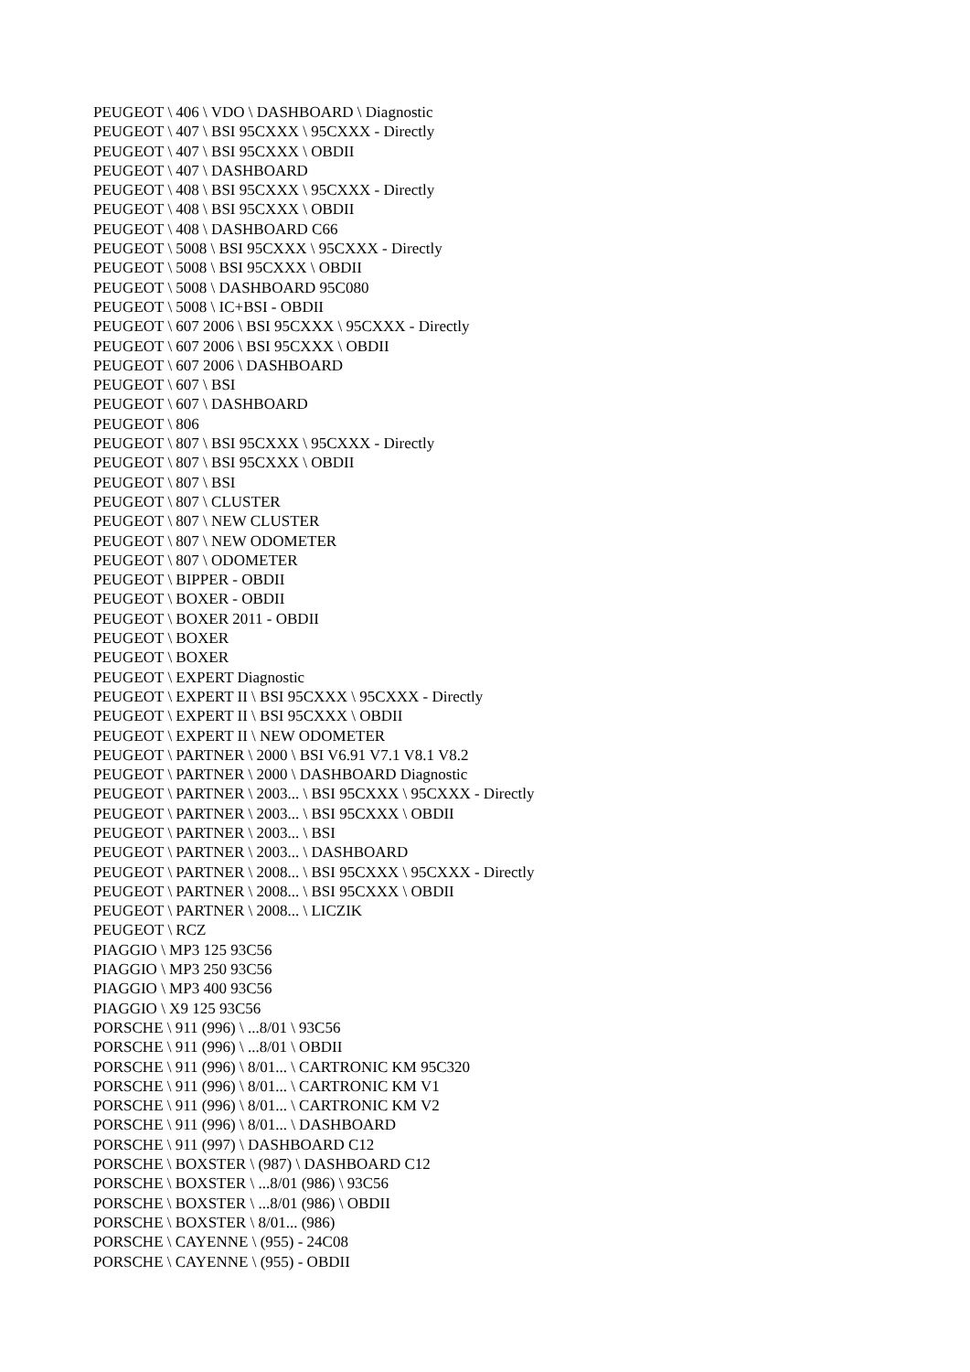PEUGEOT \ 406 \ VDO \ DASHBOARD \ Diagnostic
PEUGEOT \ 407 \ BSI 95CXXX \ 95CXXX - Directly
PEUGEOT \ 407 \ BSI 95CXXX \ OBDII
PEUGEOT \ 407 \ DASHBOARD
PEUGEOT \ 408 \ BSI 95CXXX \ 95CXXX - Directly
PEUGEOT \ 408 \ BSI 95CXXX \ OBDII
PEUGEOT \ 408 \ DASHBOARD C66
PEUGEOT \ 5008 \ BSI 95CXXX \ 95CXXX - Directly
PEUGEOT \ 5008 \ BSI 95CXXX \ OBDII
PEUGEOT \ 5008 \ DASHBOARD 95C080
PEUGEOT \ 5008 \ IC+BSI - OBDII
PEUGEOT \ 607 2006 \ BSI 95CXXX \ 95CXXX - Directly
PEUGEOT \ 607 2006 \ BSI 95CXXX \ OBDII
PEUGEOT \ 607 2006 \ DASHBOARD
PEUGEOT \ 607 \ BSI
PEUGEOT \ 607 \ DASHBOARD
PEUGEOT \ 806
PEUGEOT \ 807 \ BSI 95CXXX \ 95CXXX - Directly
PEUGEOT \ 807 \ BSI 95CXXX \ OBDII
PEUGEOT \ 807 \ BSI
PEUGEOT \ 807 \ CLUSTER
PEUGEOT \ 807 \ NEW CLUSTER
PEUGEOT \ 807 \ NEW ODOMETER
PEUGEOT \ 807 \ ODOMETER
PEUGEOT \ BIPPER - OBDII
PEUGEOT \ BOXER - OBDII
PEUGEOT \ BOXER 2011 - OBDII
PEUGEOT \ BOXER
PEUGEOT \ BOXER
PEUGEOT \ EXPERT Diagnostic
PEUGEOT \ EXPERT II \ BSI 95CXXX \ 95CXXX - Directly
PEUGEOT \ EXPERT II \ BSI 95CXXX \ OBDII
PEUGEOT \ EXPERT II \ NEW ODOMETER
PEUGEOT \ PARTNER \ 2000 \ BSI V6.91 V7.1 V8.1 V8.2
PEUGEOT \ PARTNER \ 2000 \ DASHBOARD Diagnostic
PEUGEOT \ PARTNER \ 2003... \ BSI 95CXXX \ 95CXXX - Directly
PEUGEOT \ PARTNER \ 2003... \ BSI 95CXXX \ OBDII
PEUGEOT \ PARTNER \ 2003... \ BSI
PEUGEOT \ PARTNER \ 2003... \ DASHBOARD
PEUGEOT \ PARTNER \ 2008... \ BSI 95CXXX \ 95CXXX - Directly
PEUGEOT \ PARTNER \ 2008... \ BSI 95CXXX \ OBDII
PEUGEOT \ PARTNER \ 2008... \ LICZIK
PEUGEOT \ RCZ
PIAGGIO \ MP3 125 93C56
PIAGGIO \ MP3 250 93C56
PIAGGIO \ MP3 400 93C56
PIAGGIO \ X9 125 93C56
PORSCHE \ 911 (996) \ ...8/01 \ 93C56
PORSCHE \ 911 (996) \ ...8/01 \ OBDII
PORSCHE \ 911 (996) \ 8/01... \ CARTRONIC KM 95C320
PORSCHE \ 911 (996) \ 8/01... \ CARTRONIC KM V1
PORSCHE \ 911 (996) \ 8/01... \ CARTRONIC KM V2
PORSCHE \ 911 (996) \ 8/01... \ DASHBOARD
PORSCHE \ 911 (997) \ DASHBOARD C12
PORSCHE \ BOXSTER \ (987) \ DASHBOARD C12
PORSCHE \ BOXSTER \ ...8/01 (986) \ 93C56
PORSCHE \ BOXSTER \ ...8/01 (986) \ OBDII
PORSCHE \ BOXSTER \ 8/01... (986)
PORSCHE \ CAYENNE \ (955) - 24C08
PORSCHE \ CAYENNE \ (955) - OBDII